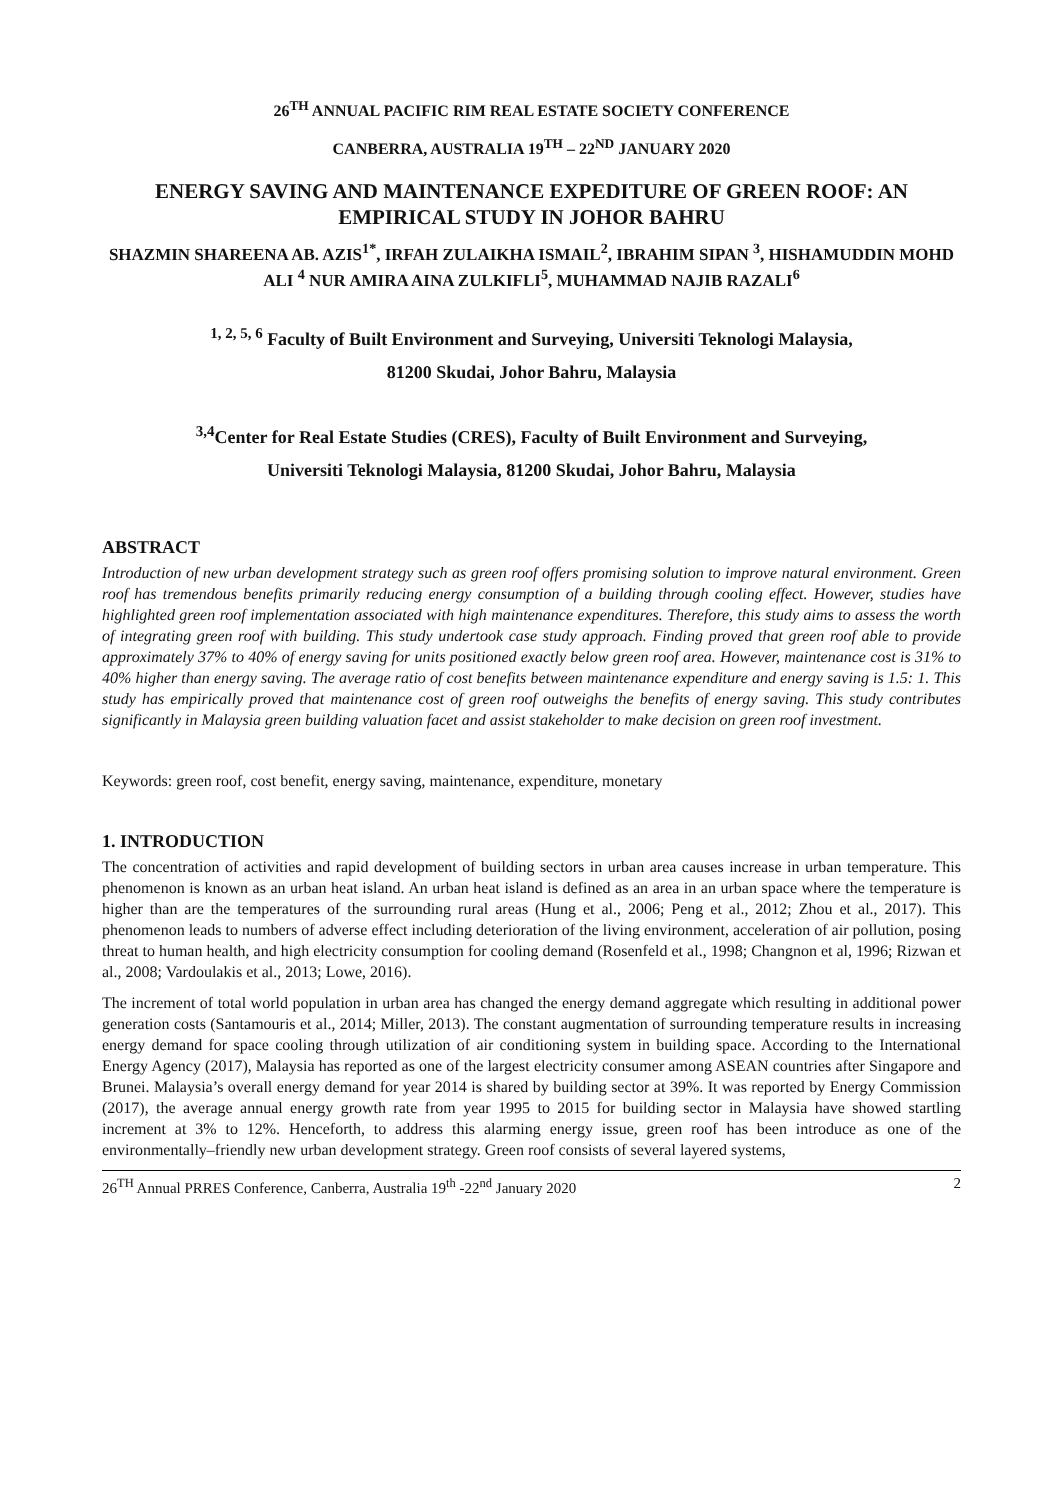26<sup>TH</sup> ANNUAL PACIFIC RIM REAL ESTATE SOCIETY CONFERENCE
CANBERRA, AUSTRALIA 19<sup>TH</sup> – 22<sup>ND</sup> JANUARY 2020
ENERGY SAVING AND MAINTENANCE EXPEDITURE OF GREEN ROOF: AN EMPIRICAL STUDY IN JOHOR BAHRU
SHAZMIN SHAREENA AB. AZIS<sup>1*</sup>, IRFAH ZULAIKHA ISMAIL<sup>2</sup>, IBRAHIM SIPAN <sup>3</sup>, HISHAMUDDIN MOHD ALI <sup>4</sup> NUR AMIRA AINA ZULKIFLI<sup>5</sup>, MUHAMMAD NAJIB RAZALI<sup>6</sup>
<sup>1, 2, 5, 6</sup> Faculty of Built Environment and Surveying, Universiti Teknologi Malaysia,
81200 Skudai, Johor Bahru, Malaysia
<sup>3,4</sup>Center for Real Estate Studies (CRES), Faculty of Built Environment and Surveying,
Universiti Teknologi Malaysia, 81200 Skudai, Johor Bahru, Malaysia
ABSTRACT
Introduction of new urban development strategy such as green roof offers promising solution to improve natural environment. Green roof has tremendous benefits primarily reducing energy consumption of a building through cooling effect. However, studies have highlighted green roof implementation associated with high maintenance expenditures. Therefore, this study aims to assess the worth of integrating green roof with building. This study undertook case study approach. Finding proved that green roof able to provide approximately 37% to 40% of energy saving for units positioned exactly below green roof area. However, maintenance cost is 31% to 40% higher than energy saving. The average ratio of cost benefits between maintenance expenditure and energy saving is 1.5: 1. This study has empirically proved that maintenance cost of green roof outweighs the benefits of energy saving. This study contributes significantly in Malaysia green building valuation facet and assist stakeholder to make decision on green roof investment.
Keywords: green roof, cost benefit, energy saving, maintenance, expenditure, monetary
1. INTRODUCTION
The concentration of activities and rapid development of building sectors in urban area causes increase in urban temperature. This phenomenon is known as an urban heat island. An urban heat island is defined as an area in an urban space where the temperature is higher than are the temperatures of the surrounding rural areas (Hung et al., 2006; Peng et al., 2012; Zhou et al., 2017). This phenomenon leads to numbers of adverse effect including deterioration of the living environment, acceleration of air pollution, posing threat to human health, and high electricity consumption for cooling demand (Rosenfeld et al., 1998; Changnon et al, 1996; Rizwan et al., 2008; Vardoulakis et al., 2013; Lowe, 2016).
The increment of total world population in urban area has changed the energy demand aggregate which resulting in additional power generation costs (Santamouris et al., 2014; Miller, 2013). The constant augmentation of surrounding temperature results in increasing energy demand for space cooling through utilization of air conditioning system in building space. According to the International Energy Agency (2017), Malaysia has reported as one of the largest electricity consumer among ASEAN countries after Singapore and Brunei. Malaysia’s overall energy demand for year 2014 is shared by building sector at 39%. It was reported by Energy Commission (2017), the average annual energy growth rate from year 1995 to 2015 for building sector in Malaysia have showed startling increment at 3% to 12%. Henceforth, to address this alarming energy issue, green roof has been introduce as one of the environmentally–friendly new urban development strategy. Green roof consists of several layered systems,
26<sup>TH</sup> Annual PRRES Conference, Canberra, Australia 19<sup>th</sup> -22<sup>nd</sup> January 2020 2